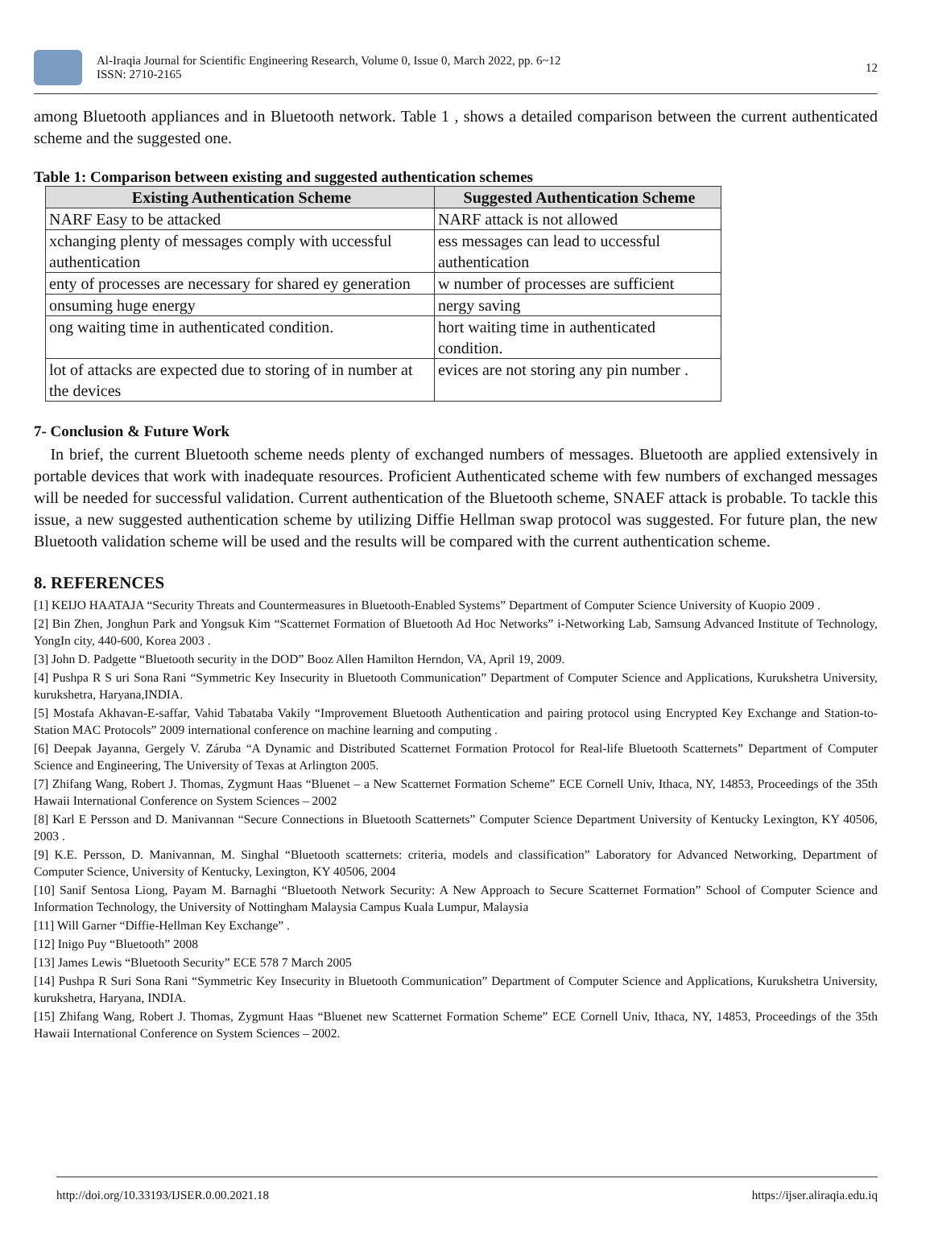Al-Iraqia Journal for Scientific Engineering Research, Volume 0, Issue 0, March 2022, pp. 6~12
ISSN: 2710-2165
12
among Bluetooth appliances and in Bluetooth network. Table 1 , shows a detailed comparison between the current authenticated scheme and the suggested one.
Table 1: Comparison between existing and suggested authentication schemes
| Existing Authentication Scheme | Suggested Authentication Scheme |
| --- | --- |
| NARF Easy to be attacked | NARF attack is not allowed |
| xchanging plenty of messages comply with uccessful authentication | ess messages can lead to uccessful authentication |
| enty of processes are necessary for shared ey generation | w number of processes are sufficient |
| onsuming huge energy | nergy saving |
| ong waiting time in authenticated condition. | hort waiting time in authenticated condition. |
| lot of attacks are expected due to storing of in number at the devices | evices are not storing any pin number . |
7- Conclusion & Future Work
In brief, the current Bluetooth scheme needs plenty of exchanged numbers of messages. Bluetooth are applied extensively in portable devices that work with inadequate resources. Proficient Authenticated scheme with few numbers of exchanged messages will be needed for successful validation. Current authentication of the Bluetooth scheme, SNAEF attack is probable. To tackle this issue, a new suggested authentication scheme by utilizing Diffie Hellman swap protocol was suggested. For future plan, the new Bluetooth validation scheme will be used and the results will be compared with the current authentication scheme.
8. REFERENCES
[1] KEIJO HAATAJA “Security Threats and Countermeasures in Bluetooth-Enabled Systems” Department of Computer Science University of Kuopio 2009 .
[2] Bin Zhen, Jonghun Park and Yongsuk Kim “Scatternet Formation of Bluetooth Ad Hoc Networks” i-Networking Lab, Samsung Advanced Institute of Technology, YongIn city, 440-600, Korea 2003 .
[3] John D. Padgette “Bluetooth security in the DOD” Booz Allen Hamilton Herndon, VA, April 19, 2009.
[4] Pushpa R S uri Sona Rani “Symmetric Key Insecurity in Bluetooth Communication” Department of Computer Science and Applications, Kurukshetra University, kurukshetra, Haryana,INDIA.
[5] Mostafa Akhavan-E-saffar, Vahid Tabataba Vakily “Improvement Bluetooth Authentication and pairing protocol using Encrypted Key Exchange and Station-to-Station MAC Protocols” 2009 international conference on machine learning and computing .
[6] Deepak Jayanna, Gergely V. Záruba “A Dynamic and Distributed Scatternet Formation Protocol for Real-life Bluetooth Scatternets” Department of Computer Science and Engineering, The University of Texas at Arlington 2005.
[7] Zhifang Wang, Robert J. Thomas, Zygmunt Haas “Bluenet – a New Scatternet Formation Scheme” ECE Cornell Univ, Ithaca, NY, 14853, Proceedings of the 35th Hawaii International Conference on System Sciences – 2002
[8] Karl E Persson and D. Manivannan “Secure Connections in Bluetooth Scatternets” Computer Science Department University of Kentucky Lexington, KY 40506, 2003 .
[9] K.E. Persson, D. Manivannan, M. Singhal “Bluetooth scatternets: criteria, models and classification” Laboratory for Advanced Networking, Department of Computer Science, University of Kentucky, Lexington, KY 40506, 2004
[10] Sanif Sentosa Liong, Payam M. Barnaghi “Bluetooth Network Security: A New Approach to Secure Scatternet Formation” School of Computer Science and Information Technology, the University of Nottingham Malaysia Campus Kuala Lumpur, Malaysia
[11] Will Garner “Diffie-Hellman Key Exchange” .
[12] Inigo Puy “Bluetooth” 2008
[13] James Lewis “Bluetooth Security” ECE 578 7 March 2005
[14] Pushpa R Suri Sona Rani “Symmetric Key Insecurity in Bluetooth Communication” Department of Computer Science and Applications, Kurukshetra University, kurukshetra, Haryana, INDIA.
[15] Zhifang Wang, Robert J. Thomas, Zygmunt Haas “Bluenet new Scatternet Formation Scheme” ECE Cornell Univ, Ithaca, NY, 14853, Proceedings of the 35th Hawaii International Conference on System Sciences – 2002.
http://doi.org/10.33193/IJSER.0.00.2021.18 https://ijser.aliraqia.edu.iq